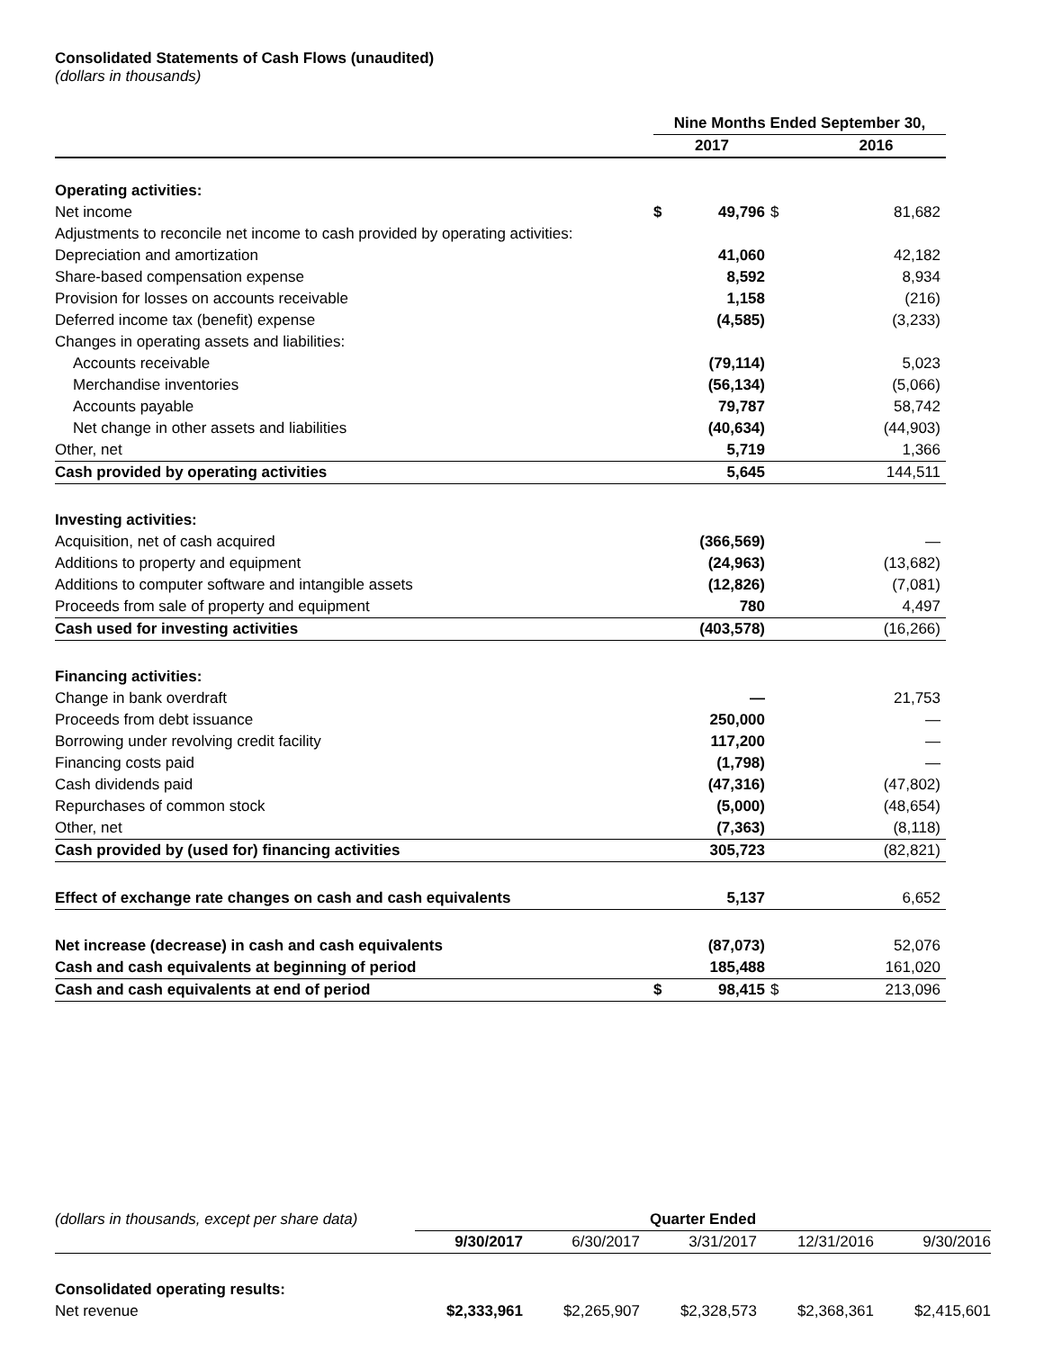Consolidated Statements of Cash Flows (unaudited)
(dollars in thousands)
| | Nine Months Ended September 30, | | | |
| | 2017 | | | 2016 |
| Operating activities: | | | | |
| Net income | $ | 49,796 | $ | 81,682 |
| Adjustments to reconcile net income to cash provided by operating activities: | | | | |
| Depreciation and amortization | | 41,060 | | 42,182 |
| Share-based compensation expense | | 8,592 | | 8,934 |
| Provision for losses on accounts receivable | | 1,158 | | (216) |
| Deferred income tax (benefit) expense | | (4,585) | | (3,233) |
| Changes in operating assets and liabilities: | | | | |
| Accounts receivable | | (79,114) | | 5,023 |
| Merchandise inventories | | (56,134) | | (5,066) |
| Accounts payable | | 79,787 | | 58,742 |
| Net change in other assets and liabilities | | (40,634) | | (44,903) |
| Other, net | | 5,719 | | 1,366 |
| Cash provided by operating activities | | 5,645 | | 144,511 |
| Investing activities: | | | | |
| Acquisition, net of cash acquired | | (366,569) | | — |
| Additions to property and equipment | | (24,963) | | (13,682) |
| Additions to computer software and intangible assets | | (12,826) | | (7,081) |
| Proceeds from sale of property and equipment | | 780 | | 4,497 |
| Cash used for investing activities | | (403,578) | | (16,266) |
| Financing activities: | | | | |
| Change in bank overdraft | | — | | 21,753 |
| Proceeds from debt issuance | | 250,000 | | — |
| Borrowing under revolving credit facility | | 117,200 | | — |
| Financing costs paid | | (1,798) | | — |
| Cash dividends paid | | (47,316) | | (47,802) |
| Repurchases of common stock | | (5,000) | | (48,654) |
| Other, net | | (7,363) | | (8,118) |
| Cash provided by (used for) financing activities | | 305,723 | | (82,821) |
| Effect of exchange rate changes on cash and cash equivalents | | 5,137 | | 6,652 |
| Net increase (decrease) in cash and cash equivalents | | (87,073) | | 52,076 |
| Cash and cash equivalents at beginning of period | | 185,488 | | 161,020 |
| Cash and cash equivalents at end of period | $ | 98,415 | $ | 213,096 |
| (dollars in thousands, except per share data) | Quarter Ended | | | | |
| | 9/30/2017 | 6/30/2017 | 3/31/2017 | 12/31/2016 | 9/30/2016 |
| Consolidated operating results: | | | | | |
| Net revenue | $2,333,961 | $2,265,907 | $2,328,573 | $2,368,361 | $2,415,601 |